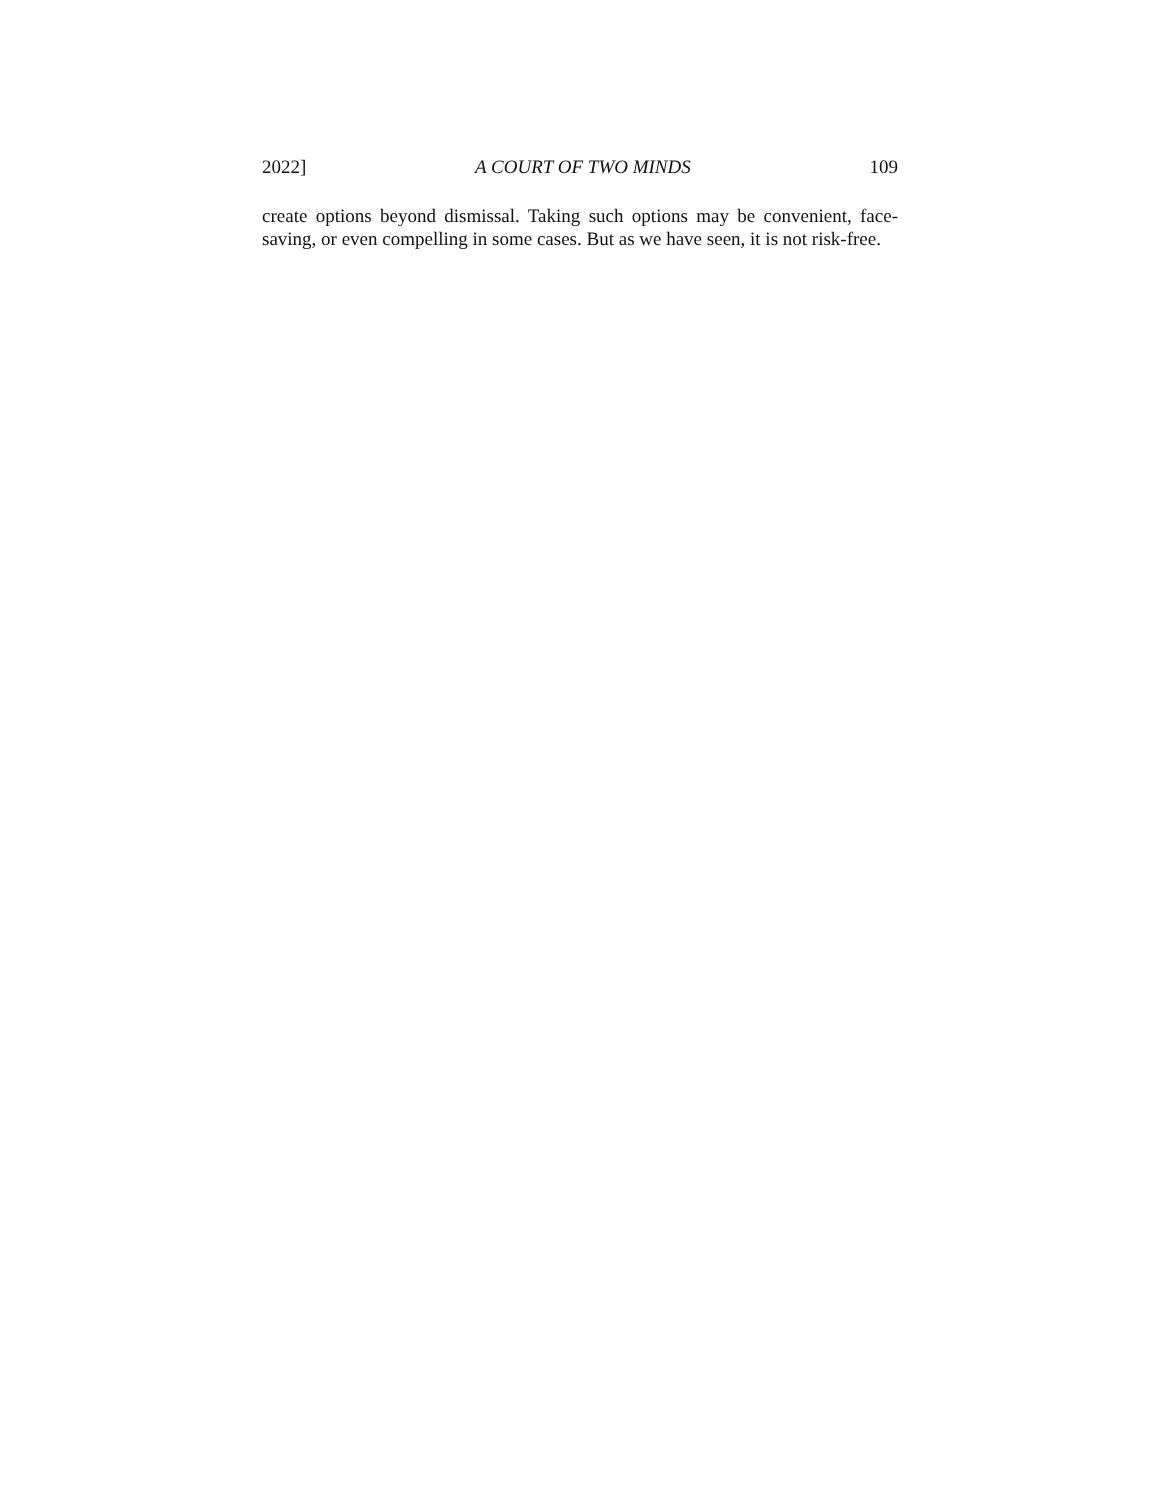2022] A COURT OF TWO MINDS 109
create options beyond dismissal. Taking such options may be convenient, face-saving, or even compelling in some cases. But as we have seen, it is not risk-free.